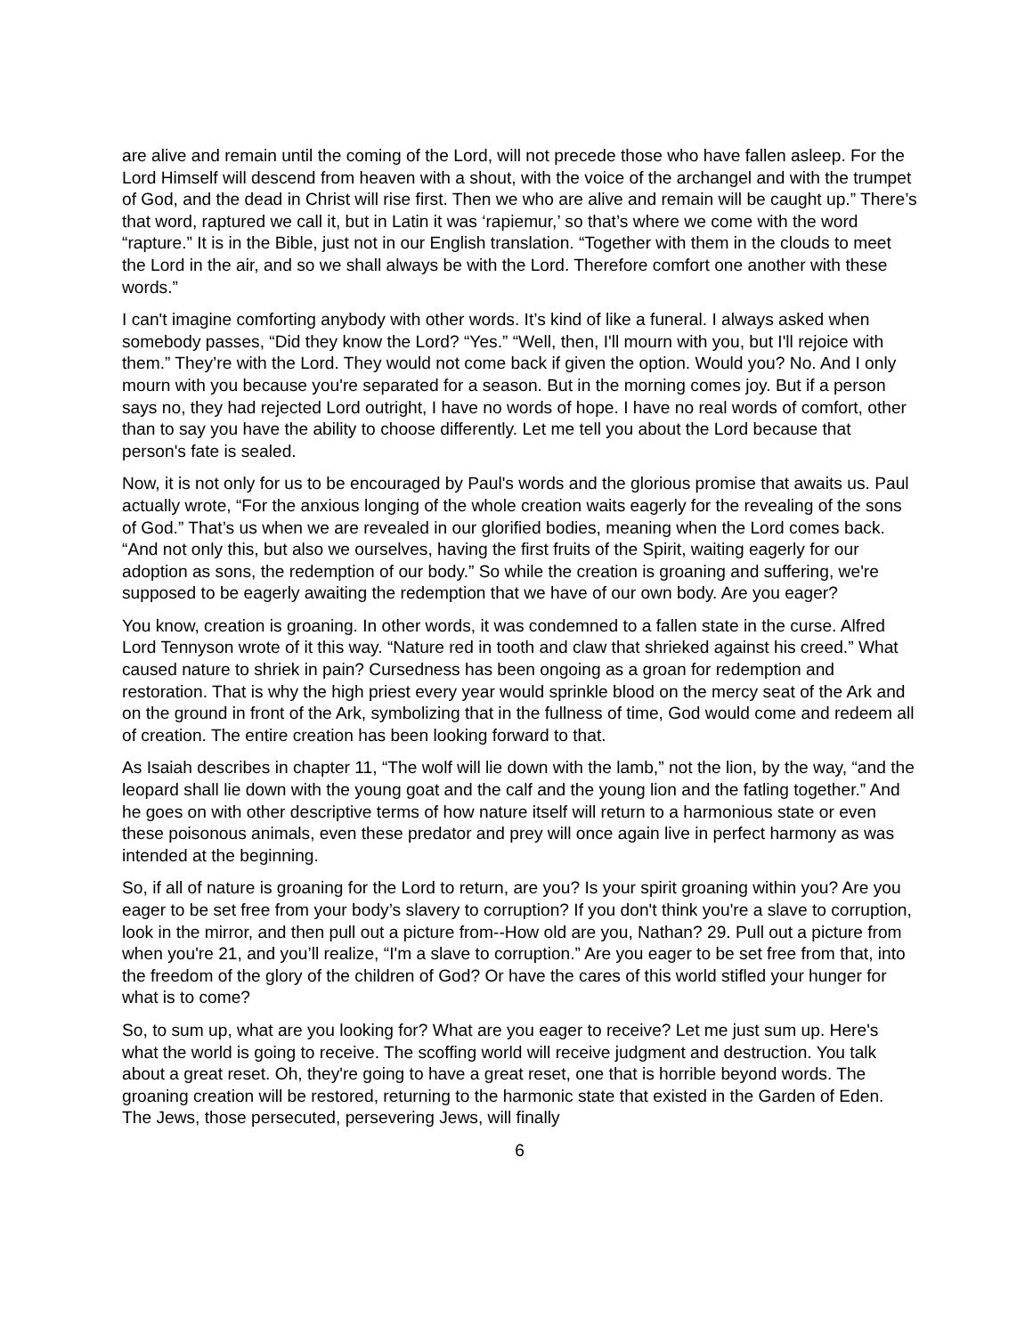are alive and remain until the coming of the Lord, will not precede those who have fallen asleep. For the Lord Himself will descend from heaven with a shout, with the voice of the archangel and with the trumpet of God, and the dead in Christ will rise first. Then we who are alive and remain will be caught up.” There’s that word, raptured we call it, but in Latin it was ‘rapiemur,’ so that’s where we come with the word “rapture.” It is in the Bible, just not in our English translation. “Together with them in the clouds to meet the Lord in the air, and so we shall always be with the Lord. Therefore comfort one another with these words.”
I can't imagine comforting anybody with other words. It’s kind of like a funeral. I always asked when somebody passes, “Did they know the Lord? “Yes.” “Well, then, I'll mourn with you, but I'll rejoice with them.” They’re with the Lord. They would not come back if given the option. Would you? No. And I only mourn with you because you're separated for a season. But in the morning comes joy. But if a person says no, they had rejected Lord outright, I have no words of hope. I have no real words of comfort, other than to say you have the ability to choose differently. Let me tell you about the Lord because that person's fate is sealed.
Now, it is not only for us to be encouraged by Paul's words and the glorious promise that awaits us. Paul actually wrote, “For the anxious longing of the whole creation waits eagerly for the revealing of the sons of God.” That’s us when we are revealed in our glorified bodies, meaning when the Lord comes back. “And not only this, but also we ourselves, having the first fruits of the Spirit, waiting eagerly for our adoption as sons, the redemption of our body.” So while the creation is groaning and suffering, we're supposed to be eagerly awaiting the redemption that we have of our own body. Are you eager?
You know, creation is groaning. In other words, it was condemned to a fallen state in the curse. Alfred Lord Tennyson wrote of it this way. “Nature red in tooth and claw that shrieked against his creed.” What caused nature to shriek in pain? Cursedness has been ongoing as a groan for redemption and restoration. That is why the high priest every year would sprinkle blood on the mercy seat of the Ark and on the ground in front of the Ark, symbolizing that in the fullness of time, God would come and redeem all of creation. The entire creation has been looking forward to that.
As Isaiah describes in chapter 11, “The wolf will lie down with the lamb,” not the lion, by the way, “and the leopard shall lie down with the young goat and the calf and the young lion and the fatling together.” And he goes on with other descriptive terms of how nature itself will return to a harmonious state or even these poisonous animals, even these predator and prey will once again live in perfect harmony as was intended at the beginning.
So, if all of nature is groaning for the Lord to return, are you? Is your spirit groaning within you? Are you eager to be set free from your body’s slavery to corruption? If you don't think you're a slave to corruption, look in the mirror, and then pull out a picture from--How old are you, Nathan? 29. Pull out a picture from when you're 21, and you’ll realize, “I'm a slave to corruption.” Are you eager to be set free from that, into the freedom of the glory of the children of God? Or have the cares of this world stifled your hunger for what is to come?
So, to sum up, what are you looking for? What are you eager to receive? Let me just sum up. Here's what the world is going to receive. The scoffing world will receive judgment and destruction. You talk about a great reset. Oh, they're going to have a great reset, one that is horrible beyond words. The groaning creation will be restored, returning to the harmonic state that existed in the Garden of Eden. The Jews, those persecuted, persevering Jews, will finally
6